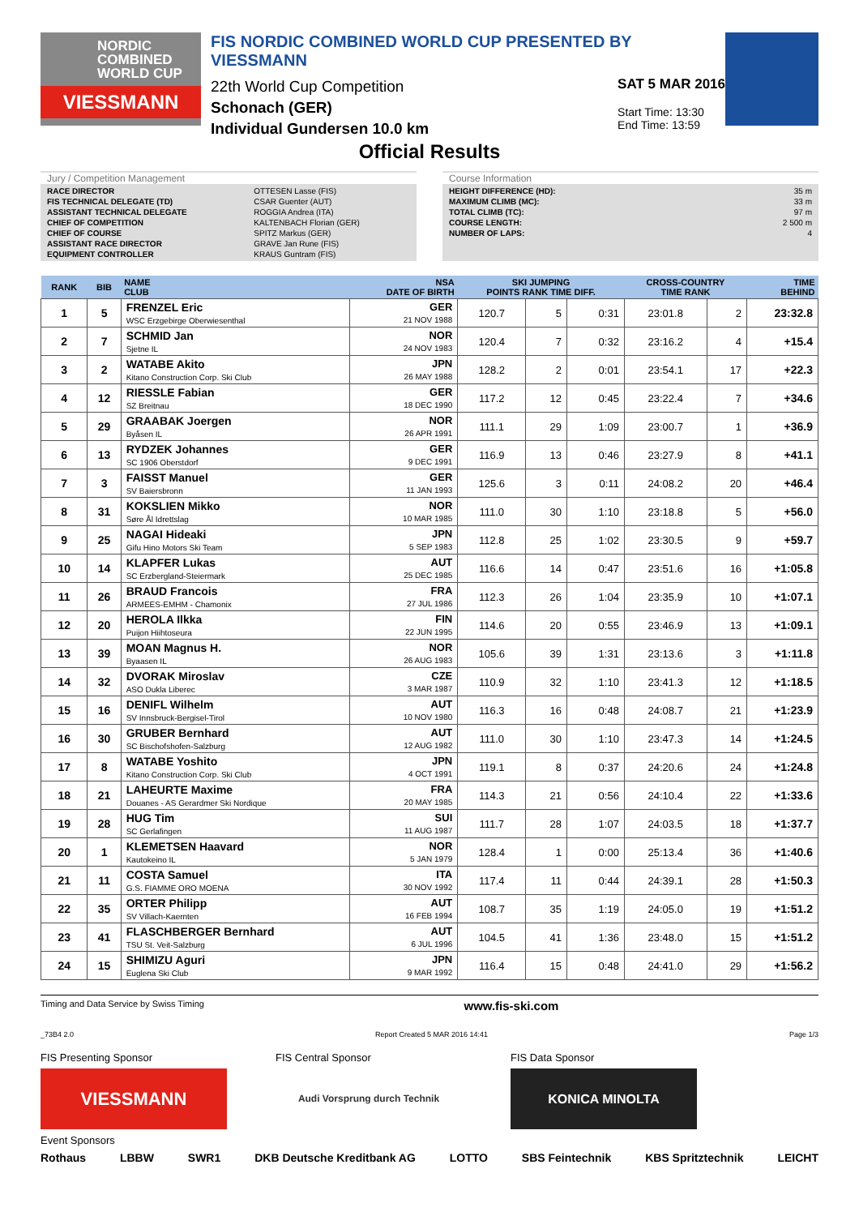NORDIC
COMBINED
WORLD CUP
VIESSMANN
FIS NORDIC COMBINED WORLD CUP PRESENTED BY VIESSMANN
22th World Cup Competition
Schonach (GER)
Individual Gundersen 10.0 km
SAT 5 MAR 2016
Start Time: 13:30
End Time: 13:59
Official Results
Jury / Competition Management
| RACE DIRECTOR | OTTESEN Lasse (FIS) |
| FIS TECHNICAL DELEGATE (TD) | CSAR Guenter (AUT) |
| ASSISTANT TECHNICAL DELEGATE | ROGGIA Andrea (ITA) |
| CHIEF OF COMPETITION | KALTENBACH Florian (GER) |
| CHIEF OF COURSE | SPITZ Markus (GER) |
| ASSISTANT RACE DIRECTOR | GRAVE Jan Rune (FIS) |
| EQUIPMENT CONTROLLER | KRAUS Guntram (FIS) |
Course Information
| HEIGHT DIFFERENCE (HD): | 35 m |
| MAXIMUM CLIMB (MC): | 33 m |
| TOTAL CLIMB (TC): | 97 m |
| COURSE LENGTH: | 2 500 m |
| NUMBER OF LAPS: | 4 |
| RANK | BIB | NAME CLUB | NSA DATE OF BIRTH | SKI JUMPING POINTS RANK TIME DIFF. | | | CROSS-COUNTRY TIME RANK | | TIME BEHIND |
| --- | --- | --- | --- | --- | --- | --- | --- | --- | --- |
| 1 | 5 | FRENZEL Eric WSC Erzgebirge Oberwiesenthal | GER 21 NOV 1988 | 120.7 | 5 | 0:31 | 23:01.8 | 2 | 23:32.8 |
| 2 | 7 | SCHMID Jan Sjetne IL | NOR 24 NOV 1983 | 120.4 | 7 | 0:32 | 23:16.2 | 4 | +15.4 |
| 3 | 2 | WATABE Akito Kitano Construction Corp. Ski Club | JPN 26 MAY 1988 | 128.2 | 2 | 0:01 | 23:54.1 | 17 | +22.3 |
| 4 | 12 | RIESSLE Fabian SZ Breitnau | GER 18 DEC 1990 | 117.2 | 12 | 0:45 | 23:22.4 | 7 | +34.6 |
| 5 | 29 | GRAABAK Joergen Byåsen IL | NOR 26 APR 1991 | 111.1 | 29 | 1:09 | 23:00.7 | 1 | +36.9 |
| 6 | 13 | RYDZEK Johannes SC 1906 Oberstdorf | GER 9 DEC 1991 | 116.9 | 13 | 0:46 | 23:27.9 | 8 | +41.1 |
| 7 | 3 | FAISST Manuel SV Baiersbronn | GER 11 JAN 1993 | 125.6 | 3 | 0:11 | 24:08.2 | 20 | +46.4 |
| 8 | 31 | KOKSLIEN Mikko Søre Ål Idrettslag | NOR 10 MAR 1985 | 111.0 | 30 | 1:10 | 23:18.8 | 5 | +56.0 |
| 9 | 25 | NAGAI Hideaki Gifu Hino Motors Ski Team | JPN 5 SEP 1983 | 112.8 | 25 | 1:02 | 23:30.5 | 9 | +59.7 |
| 10 | 14 | KLAPFER Lukas SC Erzbergland-Steiermark | AUT 25 DEC 1985 | 116.6 | 14 | 0:47 | 23:51.6 | 16 | +1:05.8 |
| 11 | 26 | BRAUD Francois ARMEES-EMHM - Chamonix | FRA 27 JUL 1986 | 112.3 | 26 | 1:04 | 23:35.9 | 10 | +1:07.1 |
| 12 | 20 | HEROLA Ilkka Puijon Hiihtoseura | FIN 22 JUN 1995 | 114.6 | 20 | 0:55 | 23:46.9 | 13 | +1:09.1 |
| 13 | 39 | MOAN Magnus H. Byaasen IL | NOR 26 AUG 1983 | 105.6 | 39 | 1:31 | 23:13.6 | 3 | +1:11.8 |
| 14 | 32 | DVORAK Miroslav ASO Dukla Liberec | CZE 3 MAR 1987 | 110.9 | 32 | 1:10 | 23:41.3 | 12 | +1:18.5 |
| 15 | 16 | DENIFL Wilhelm SV Innsbruck-Bergisel-Tirol | AUT 10 NOV 1980 | 116.3 | 16 | 0:48 | 24:08.7 | 21 | +1:23.9 |
| 16 | 30 | GRUBER Bernhard SC Bischofshofen-Salzburg | AUT 12 AUG 1982 | 111.0 | 30 | 1:10 | 23:47.3 | 14 | +1:24.5 |
| 17 | 8 | WATABE Yoshito Kitano Construction Corp. Ski Club | JPN 4 OCT 1991 | 119.1 | 8 | 0:37 | 24:20.6 | 24 | +1:24.8 |
| 18 | 21 | LAHEURTE Maxime Douanes - AS Gerardmer Ski Nordique | FRA 20 MAY 1985 | 114.3 | 21 | 0:56 | 24:10.4 | 22 | +1:33.6 |
| 19 | 28 | HUG Tim SC Gerlafingen | SUI 11 AUG 1987 | 111.7 | 28 | 1:07 | 24:03.5 | 18 | +1:37.7 |
| 20 | 1 | KLEMETSEN Haavard Kautokeino IL | NOR 5 JAN 1979 | 128.4 | 1 | 0:00 | 25:13.4 | 36 | +1:40.6 |
| 21 | 11 | COSTA Samuel G.S. FIAMME ORO MOENA | ITA 30 NOV 1992 | 117.4 | 11 | 0:44 | 24:39.1 | 28 | +1:50.3 |
| 22 | 35 | ORTER Philipp SV Villach-Kaernten | AUT 16 FEB 1994 | 108.7 | 35 | 1:19 | 24:05.0 | 19 | +1:51.2 |
| 23 | 41 | FLASCHBERGER Bernhard TSU St. Veit-Salzburg | AUT 6 JUL 1996 | 104.5 | 41 | 1:36 | 23:48.0 | 15 | +1:51.2 |
| 24 | 15 | SHIMIZU Aguri Euglena Ski Club | JPN 9 MAR 1992 | 116.4 | 15 | 0:48 | 24:41.0 | 29 | +1:56.2 |
Timing and Data Service by Swiss Timing www.fis-ski.com
_73B4 2.0 Report Created 5 MAR 2016 14:41 Page 1/3
FIS Presenting Sponsor
VIESSMANN
FIS Central Sponsor
Audi Vorsprung durch Technik
FIS Data Sponsor
KONICA MINOLTA
Event Sponsors
Rothaus LBBW SWR1 DKB Deutsche Kreditbank AG LOTTO SBS Feintechnik KBS Spritztechnik LEICHT